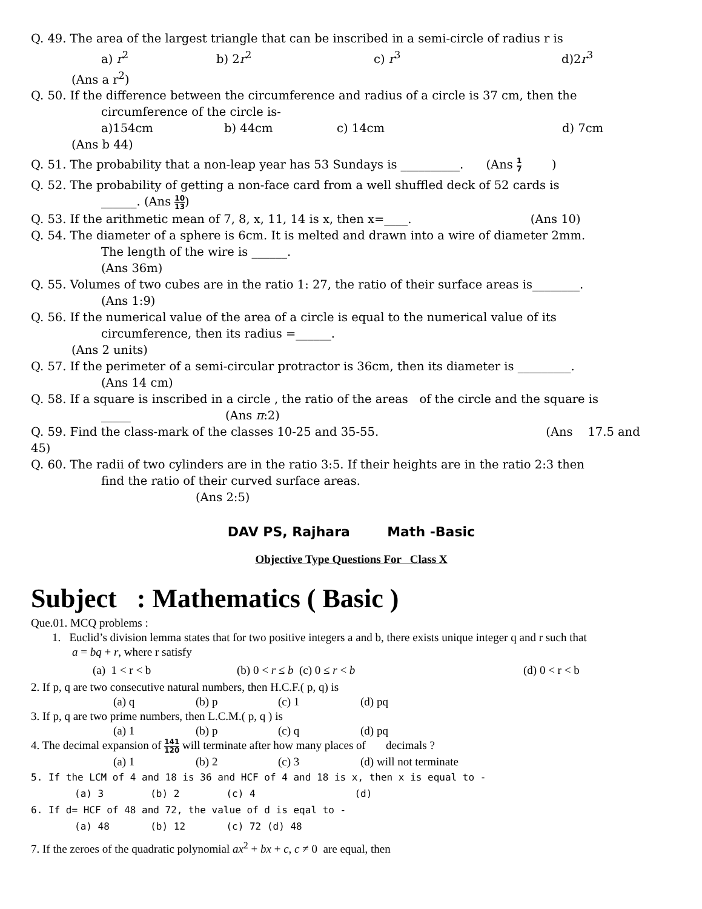Q. 49. The area of the largest triangle that can be inscribed in a semi-circle of radius r is
a) r<sup>2</sup> b) 2r<sup>2</sup> c) r<sup>3</sup> d)2r<sup>3</sup>
(Ans a r<sup>2</sup>)
Q. 50. If the difference between the circumference and radius of a circle is 37 cm, then the
circumference of the circle is-
a)154cm b) 44cm c) 14cm d) 7cm
(Ans b 44)
Q. 51. The probability that a non-leap year has 53 Sundays is __________. (Ans 1 7 )
Q. 52. The probability of getting a non-face card from a well shuffled deck of 52 cards is
______. (Ans 10 13)
Q. 53. If the arithmetic mean of 7, 8, x, 11, 14 is x, then x=____. (Ans 10)
Q. 54. The diameter of a sphere is 6cm. It is melted and drawn into a wire of diameter 2mm.
The length of the wire is ______.
(Ans 36m)
Q. 55. Volumes of two cubes are in the ratio 1: 27, the ratio of their surface areas is________.
(Ans 1:9)
Q. 56. If the numerical value of the area of a circle is equal to the numerical value of its
circumference, then its radius =______.
(Ans 2 units)
Q. 57. If the perimeter of a semi-circular protractor is 36cm, then its diameter is _________.
(Ans 14 cm)
Q. 58. If a square is inscribed in a circle , the ratio of the areas of the circle and the square is
_____ (Ans π:2)
Q. 59. Find the class-mark of the classes 10-25 and 35-55. (Ans 17.5 and
45)
Q. 60. The radii of two cylinders are in the ratio 3:5. If their heights are in the ratio 2:3 then
find the ratio of their curved surface areas.
(Ans 2:5)
DAV PS, Rajhara Math -Basic
Objective Type Questions For Class X
Subject : Mathematics ( Basic )
Que.01. MCQ problems :
1. Euclid’s division lemma states that for two positive integers a and b, there exists unique integer q and r such that
a = bq + r, where r satisfy
(a) 1 < r < b (b) 0 < r ≤ b (c) 0 ≤ r < b (d) 0 < r < b
2. If p, q are two consecutive natural numbers, then H.C.F.( p, q) is
(a) q (b) p (c) 1 (d) pq
3. If p, q are two prime numbers, then L.C.M.( p, q ) is
(a) 1 (b) p (c) q (d) pq
4. The decimal expansion of 141 120 will terminate after how many places of decimals ?
(a) 1 (b) 2 (c) 3 (d) will not terminate
5. If the LCM of 4 and 18 is 36 and HCF of 4 and 18 is x, then x is equal to -
(a) 3 (b) 2 (c) 4 (d)
6. If d= HCF of 48 and 72, the value of d is eqal to -
(a) 48 (b) 12 (c) 72 (d) 48
7. If the zeroes of the quadratic polynomial ax<sup>2</sup> + bx + c, c ≠ 0 are equal, then